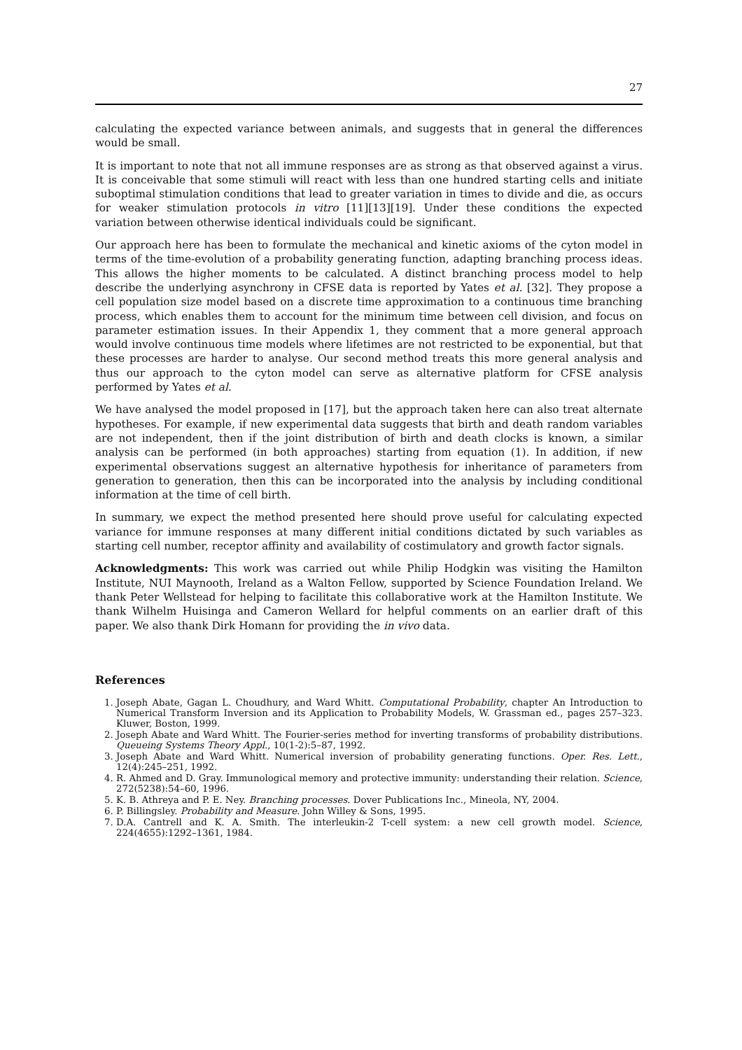27
calculating the expected variance between animals, and suggests that in general the differences would be small.
It is important to note that not all immune responses are as strong as that observed against a virus. It is conceivable that some stimuli will react with less than one hundred starting cells and initiate suboptimal stimulation conditions that lead to greater variation in times to divide and die, as occurs for weaker stimulation protocols in vitro [11][13][19]. Under these conditions the expected variation between otherwise identical individuals could be significant.
Our approach here has been to formulate the mechanical and kinetic axioms of the cyton model in terms of the time-evolution of a probability generating function, adapting branching process ideas. This allows the higher moments to be calculated. A distinct branching process model to help describe the underlying asynchrony in CFSE data is reported by Yates et al. [32]. They propose a cell population size model based on a discrete time approximation to a continuous time branching process, which enables them to account for the minimum time between cell division, and focus on parameter estimation issues. In their Appendix 1, they comment that a more general approach would involve continuous time models where lifetimes are not restricted to be exponential, but that these processes are harder to analyse. Our second method treats this more general analysis and thus our approach to the cyton model can serve as alternative platform for CFSE analysis performed by Yates et al.
We have analysed the model proposed in [17], but the approach taken here can also treat alternate hypotheses. For example, if new experimental data suggests that birth and death random variables are not independent, then if the joint distribution of birth and death clocks is known, a similar analysis can be performed (in both approaches) starting from equation (1). In addition, if new experimental observations suggest an alternative hypothesis for inheritance of parameters from generation to generation, then this can be incorporated into the analysis by including conditional information at the time of cell birth.
In summary, we expect the method presented here should prove useful for calculating expected variance for immune responses at many different initial conditions dictated by such variables as starting cell number, receptor affinity and availability of costimulatory and growth factor signals.
Acknowledgments: This work was carried out while Philip Hodgkin was visiting the Hamilton Institute, NUI Maynooth, Ireland as a Walton Fellow, supported by Science Foundation Ireland. We thank Peter Wellstead for helping to facilitate this collaborative work at the Hamilton Institute. We thank Wilhelm Huisinga and Cameron Wellard for helpful comments on an earlier draft of this paper. We also thank Dirk Homann for providing the in vivo data.
References
1. Joseph Abate, Gagan L. Choudhury, and Ward Whitt. Computational Probability, chapter An Introduction to Numerical Transform Inversion and its Application to Probability Models, W. Grassman ed., pages 257–323. Kluwer, Boston, 1999.
2. Joseph Abate and Ward Whitt. The Fourier-series method for inverting transforms of probability distributions. Queueing Systems Theory Appl., 10(1-2):5–87, 1992.
3. Joseph Abate and Ward Whitt. Numerical inversion of probability generating functions. Oper. Res. Lett., 12(4):245–251, 1992.
4. R. Ahmed and D. Gray. Immunological memory and protective immunity: understanding their relation. Science, 272(5238):54–60, 1996.
5. K. B. Athreya and P. E. Ney. Branching processes. Dover Publications Inc., Mineola, NY, 2004.
6. P. Billingsley. Probability and Measure. John Willey & Sons, 1995.
7. D.A. Cantrell and K. A. Smith. The interleukin-2 T-cell system: a new cell growth model. Science, 224(4655):1292–1361, 1984.